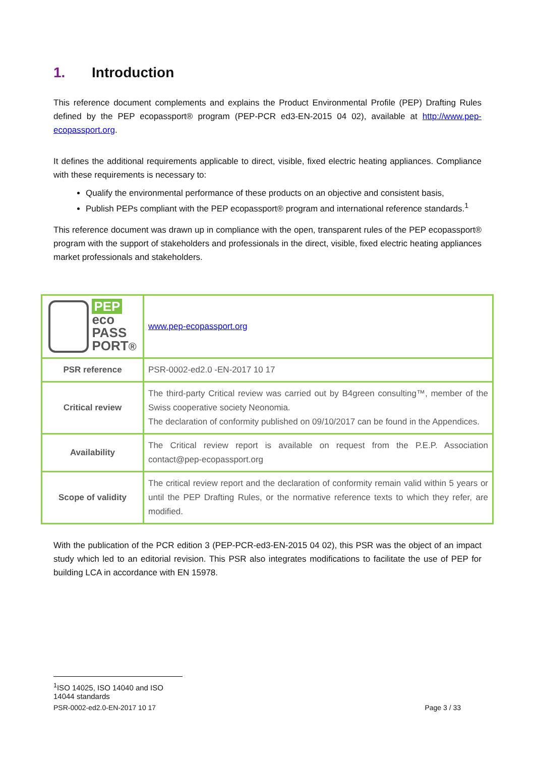1. Introduction
This reference document complements and explains the Product Environmental Profile (PEP) Drafting Rules defined by the PEP ecopassport® program (PEP-PCR ed3-EN-2015 04 02), available at http://www.pep-ecopassport.org.
It defines the additional requirements applicable to direct, visible, fixed electric heating appliances. Compliance with these requirements is necessary to:
Qualify the environmental performance of these products on an objective and consistent basis,
Publish PEPs compliant with the PEP ecopassport® program and international reference standards.<sup>1</sup>
This reference document was drawn up in compliance with the open, transparent rules of the PEP ecopassport® program with the support of stakeholders and professionals in the direct, visible, fixed electric heating appliances market professionals and stakeholders.
| PEP eco PASS PORT ® | www.pep-ecopassport.org |
| PSR reference | PSR-0002-ed2.0 -EN-2017 10 17 |
| Critical review | The third-party Critical review was carried out by B4green consulting™, member of the Swiss cooperative society Neonomia. The declaration of conformity published on 09/10/2017 can be found in the Appendices. |
| Availability | The Critical review report is available on request from the P.E.P. Association contact@pep-ecopassport.org |
| Scope of validity | The critical review report and the declaration of conformity remain valid within 5 years or until the PEP Drafting Rules, or the normative reference texts to which they refer, are modified. |
With the publication of the PCR edition 3 (PEP-PCR-ed3-EN-2015 04 02), this PSR was the object of an impact study which led to an editorial revision. This PSR also integrates modifications to facilitate the use of PEP for building LCA in accordance with EN 15978.
<sup>1</sup> ISO 14025, ISO 14040 and ISO 14044 standards
PSR-0002-ed2.0-EN-2017 10 17 Page 3 / 33